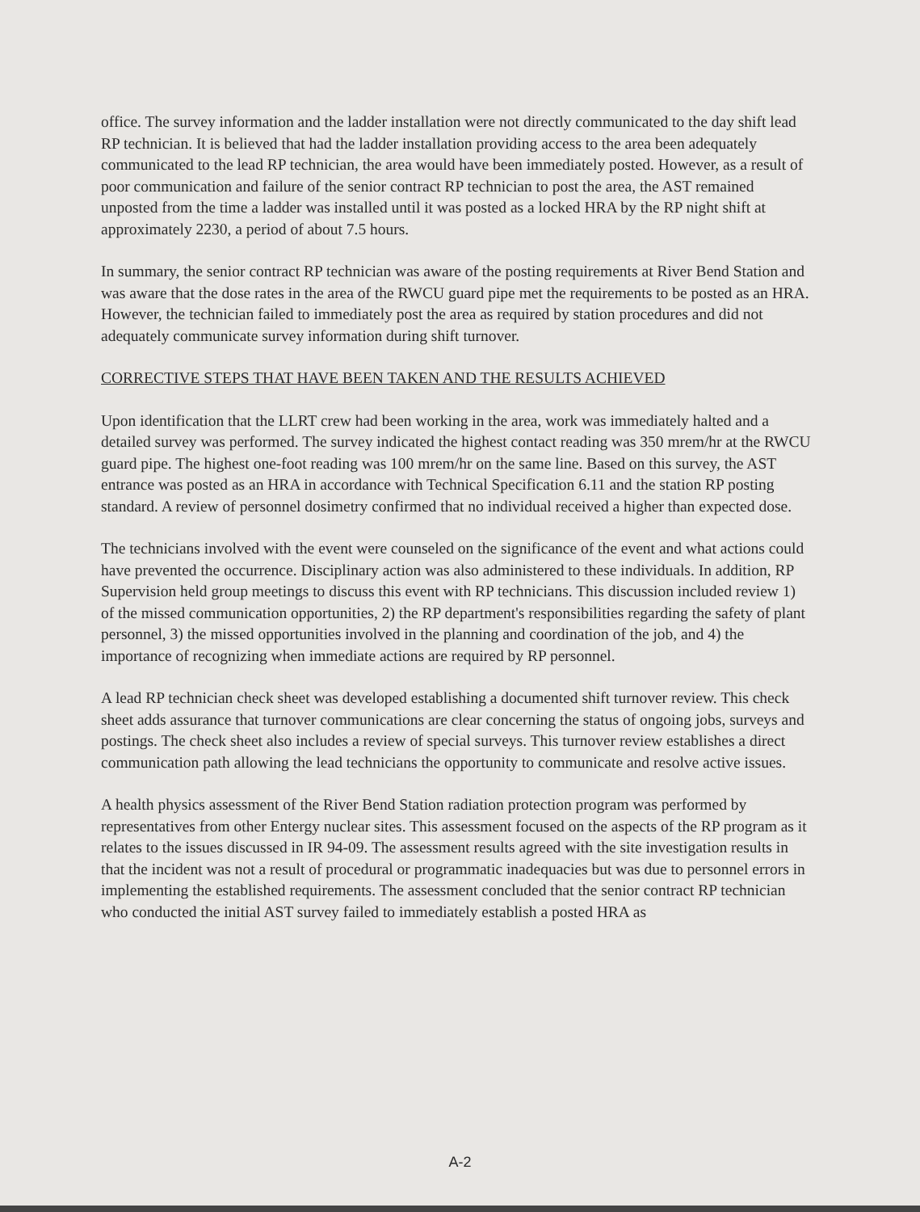office. The survey information and the ladder installation were not directly communicated to the day shift lead RP technician. It is believed that had the ladder installation providing access to the area been adequately communicated to the lead RP technician, the area would have been immediately posted. However, as a result of poor communication and failure of the senior contract RP technician to post the area, the AST remained unposted from the time a ladder was installed until it was posted as a locked HRA by the RP night shift at approximately 2230, a period of about 7.5 hours.
In summary, the senior contract RP technician was aware of the posting requirements at River Bend Station and was aware that the dose rates in the area of the RWCU guard pipe met the requirements to be posted as an HRA. However, the technician failed to immediately post the area as required by station procedures and did not adequately communicate survey information during shift turnover.
CORRECTIVE STEPS THAT HAVE BEEN TAKEN AND THE RESULTS ACHIEVED
Upon identification that the LLRT crew had been working in the area, work was immediately halted and a detailed survey was performed. The survey indicated the highest contact reading was 350 mrem/hr at the RWCU guard pipe. The highest one-foot reading was 100 mrem/hr on the same line. Based on this survey, the AST entrance was posted as an HRA in accordance with Technical Specification 6.11 and the station RP posting standard. A review of personnel dosimetry confirmed that no individual received a higher than expected dose.
The technicians involved with the event were counseled on the significance of the event and what actions could have prevented the occurrence. Disciplinary action was also administered to these individuals. In addition, RP Supervision held group meetings to discuss this event with RP technicians. This discussion included review 1) of the missed communication opportunities, 2) the RP department's responsibilities regarding the safety of plant personnel, 3) the missed opportunities involved in the planning and coordination of the job, and 4) the importance of recognizing when immediate actions are required by RP personnel.
A lead RP technician check sheet was developed establishing a documented shift turnover review. This check sheet adds assurance that turnover communications are clear concerning the status of ongoing jobs, surveys and postings. The check sheet also includes a review of special surveys. This turnover review establishes a direct communication path allowing the lead technicians the opportunity to communicate and resolve active issues.
A health physics assessment of the River Bend Station radiation protection program was performed by representatives from other Entergy nuclear sites. This assessment focused on the aspects of the RP program as it relates to the issues discussed in IR 94-09. The assessment results agreed with the site investigation results in that the incident was not a result of procedural or programmatic inadequacies but was due to personnel errors in implementing the established requirements. The assessment concluded that the senior contract RP technician who conducted the initial AST survey failed to immediately establish a posted HRA as
A-2